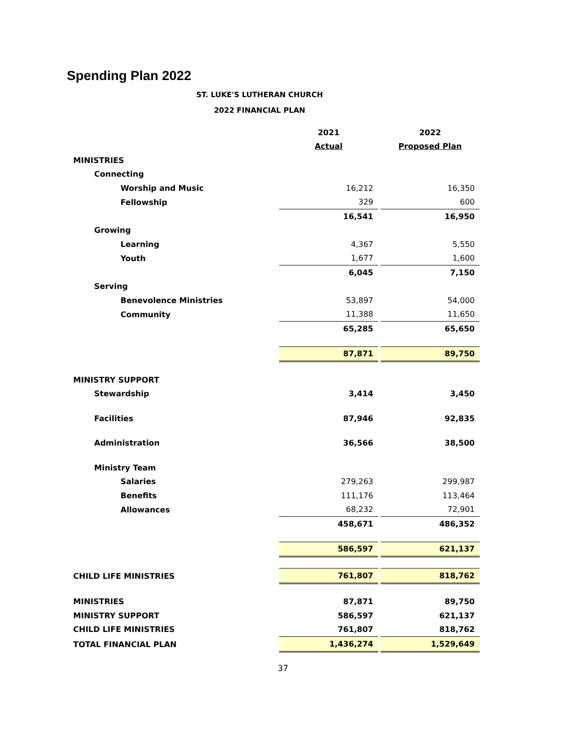Spending Plan 2022
ST. LUKE'S LUTHERAN CHURCH
2022 FINANCIAL PLAN
| | 2021 | | 2022 |
| | Actual | | Proposed Plan |
| MINISTRIES | | | |
| Connecting | | | |
| Worship and Music | 16,212 | | 16,350 |
| Fellowship | 329 | | 600 |
| | 16,541 | | 16,950 |
| Growing | | | |
| Learning | 4,367 | | 5,550 |
| Youth | 1,677 | | 1,600 |
| | 6,045 | | 7,150 |
| Serving | | | |
| Benevolence Ministries | 53,897 | | 54,000 |
| Community | 11,388 | | 11,650 |
| | 65,285 | | 65,650 |
| | 87,871 | | 89,750 |
| MINISTRY SUPPORT | | | |
| Stewardship | 3,414 | | 3,450 |
| Facilities | 87,946 | | 92,835 |
| Administration | 36,566 | | 38,500 |
| Ministry Team | | | |
| Salaries | 279,263 | | 299,987 |
| Benefits | 111,176 | | 113,464 |
| Allowances | 68,232 | | 72,901 |
| | 458,671 | | 486,352 |
| | 586,597 | | 621,137 |
| CHILD LIFE MINISTRIES | 761,807 | | 818,762 |
| MINISTRIES | 87,871 | | 89,750 |
| MINISTRY SUPPORT | 586,597 | | 621,137 |
| CHILD LIFE MINISTRIES | 761,807 | | 818,762 |
| TOTAL FINANCIAL PLAN | 1,436,274 | | 1,529,649 |
37